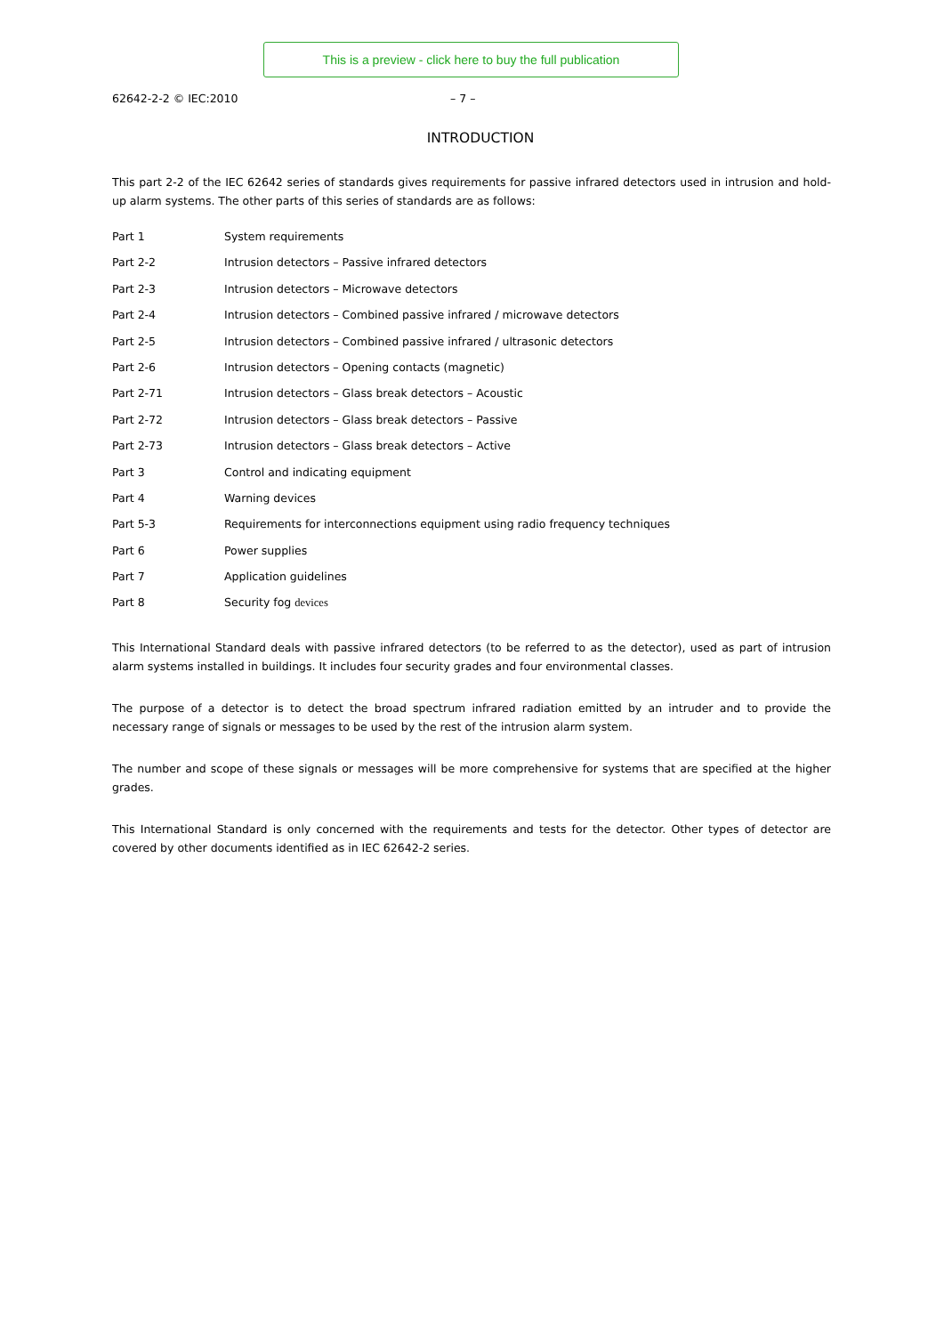This is a preview - click here to buy the full publication
62642-2-2 © IEC:2010 – 7 –
INTRODUCTION
This part 2-2 of the IEC 62642 series of standards gives requirements for passive infrared detectors used in intrusion and hold-up alarm systems. The other parts of this series of standards are as follows:
| Part 1 | System requirements |
| Part 2-2 | Intrusion detectors – Passive infrared detectors |
| Part 2-3 | Intrusion detectors – Microwave detectors |
| Part 2-4 | Intrusion detectors – Combined passive infrared / microwave detectors |
| Part 2-5 | Intrusion detectors – Combined passive infrared / ultrasonic detectors |
| Part 2-6 | Intrusion detectors – Opening contacts (magnetic) |
| Part 2-71 | Intrusion detectors – Glass break detectors – Acoustic |
| Part 2-72 | Intrusion detectors – Glass break detectors – Passive |
| Part 2-73 | Intrusion detectors – Glass break detectors – Active |
| Part 3 | Control and indicating equipment |
| Part 4 | Warning devices |
| Part 5-3 | Requirements for interconnections equipment using radio frequency techniques |
| Part 6 | Power supplies |
| Part 7 | Application guidelines |
| Part 8 | Security fog devices |
This International Standard deals with passive infrared detectors (to be referred to as the detector), used as part of intrusion alarm systems installed in buildings. It includes four security grades and four environmental classes.
The purpose of a detector is to detect the broad spectrum infrared radiation emitted by an intruder and to provide the necessary range of signals or messages to be used by the rest of the intrusion alarm system.
The number and scope of these signals or messages will be more comprehensive for systems that are specified at the higher grades.
This International Standard is only concerned with the requirements and tests for the detector. Other types of detector are covered by other documents identified as in IEC 62642-2 series.